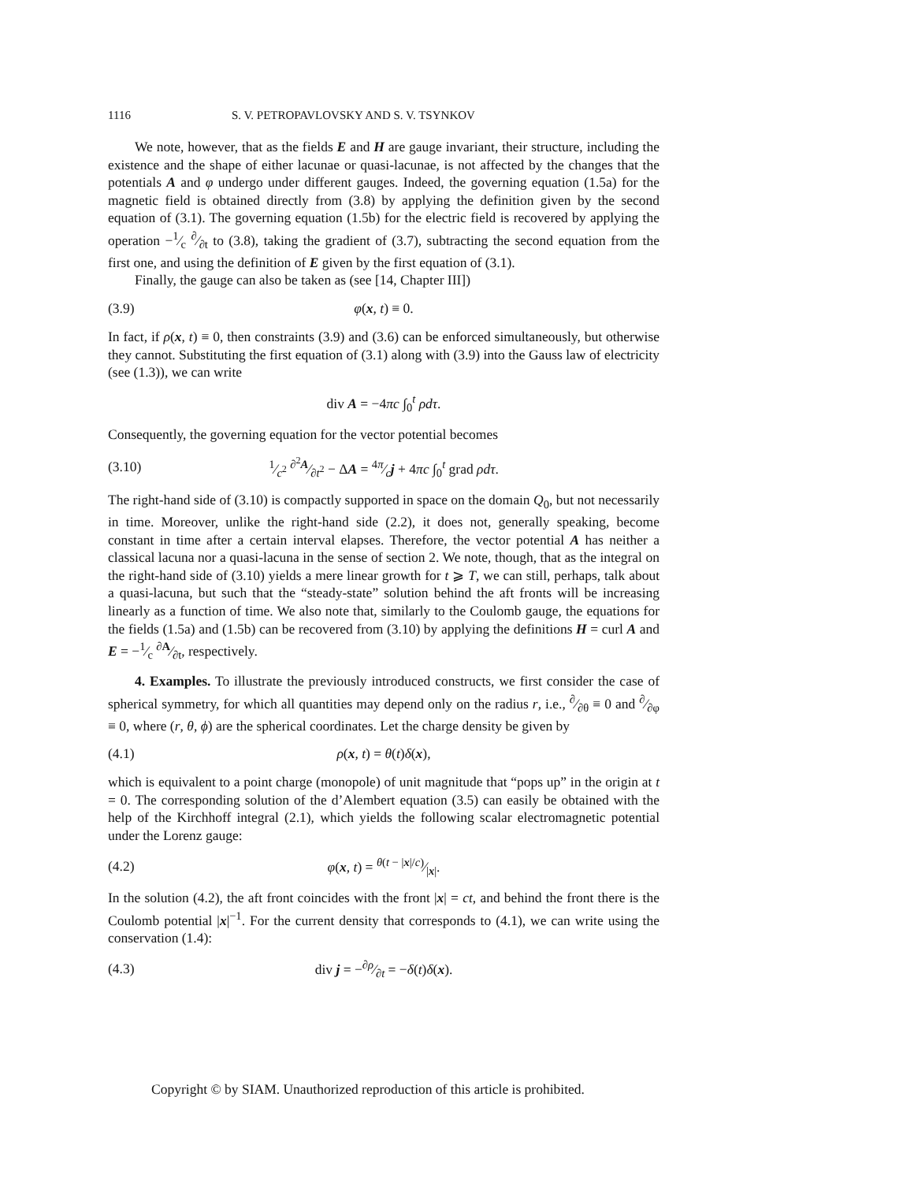1116 S. V. PETROPAVLOVSKY AND S. V. TSYNKOV
We note, however, that as the fields E and H are gauge invariant, their structure, including the existence and the shape of either lacunae or quasi-lacunae, is not affected by the changes that the potentials A and φ undergo under different gauges. Indeed, the governing equation (1.5a) for the magnetic field is obtained directly from (3.8) by applying the definition given by the second equation of (3.1). The governing equation (1.5b) for the electric field is recovered by applying the operation −1⁄c ∂⁄∂t to (3.8), taking the gradient of (3.7), subtracting the second equation from the first one, and using the definition of E given by the first equation of (3.1).
Finally, the gauge can also be taken as (see [14, Chapter III])
(3.9) φ(x, t) ≡ 0.
In fact, if ρ(x, t) ≡ 0, then constraints (3.9) and (3.6) can be enforced simultaneously, but otherwise they cannot. Substituting the first equation of (3.1) along with (3.9) into the Gauss law of electricity (see (1.3)), we can write
div A = −4πc ∫<sub>0</sub><sup>t</sup> ρdτ.
Consequently, the governing equation for the vector potential becomes
(3.10) 1⁄c<sup>2</sup> ∂<sup>2</sup>A⁄∂t<sup>2</sup> − ΔA = 4π⁄cj + 4πc ∫<sub>0</sub><sup>t</sup> grad ρdτ.
The right-hand side of (3.10) is compactly supported in space on the domain Q<sub>0</sub>, but not necessarily in time. Moreover, unlike the right-hand side (2.2), it does not, generally speaking, become constant in time after a certain interval elapses. Therefore, the vector potential A has neither a classical lacuna nor a quasi-lacuna in the sense of section 2. We note, though, that as the integral on the right-hand side of (3.10) yields a mere linear growth for t ⩾ T, we can still, perhaps, talk about a quasi-lacuna, but such that the “steady-state” solution behind the aft fronts will be increasing linearly as a function of time. We also note that, similarly to the Coulomb gauge, the equations for the fields (1.5a) and (1.5b) can be recovered from (3.10) by applying the definitions H = curl A and E = −1⁄c ∂A⁄∂t, respectively.
4. Examples. To illustrate the previously introduced constructs, we first consider the case of spherical symmetry, for which all quantities may depend only on the radius r, i.e., ∂⁄∂θ ≡ 0 and ∂⁄∂φ ≡ 0, where (r, θ, ϕ) are the spherical coordinates. Let the charge density be given by
(4.1) ρ(x, t) = θ(t)δ(x),
which is equivalent to a point charge (monopole) of unit magnitude that “pops up” in the origin at t = 0. The corresponding solution of the d’Alembert equation (3.5) can easily be obtained with the help of the Kirchhoff integral (2.1), which yields the following scalar electromagnetic potential under the Lorenz gauge:
(4.2) φ(x, t) = θ(t − |x|/c)⁄|x|.
In the solution (4.2), the aft front coincides with the front |x| = ct, and behind the front there is the Coulomb potential |x|<sup>−1</sup>. For the current density that corresponds to (4.1), we can write using the conservation (1.4):
(4.3) div j = −∂ρ⁄∂t = −δ(t)δ(x).
Copyright © by SIAM. Unauthorized reproduction of this article is prohibited.